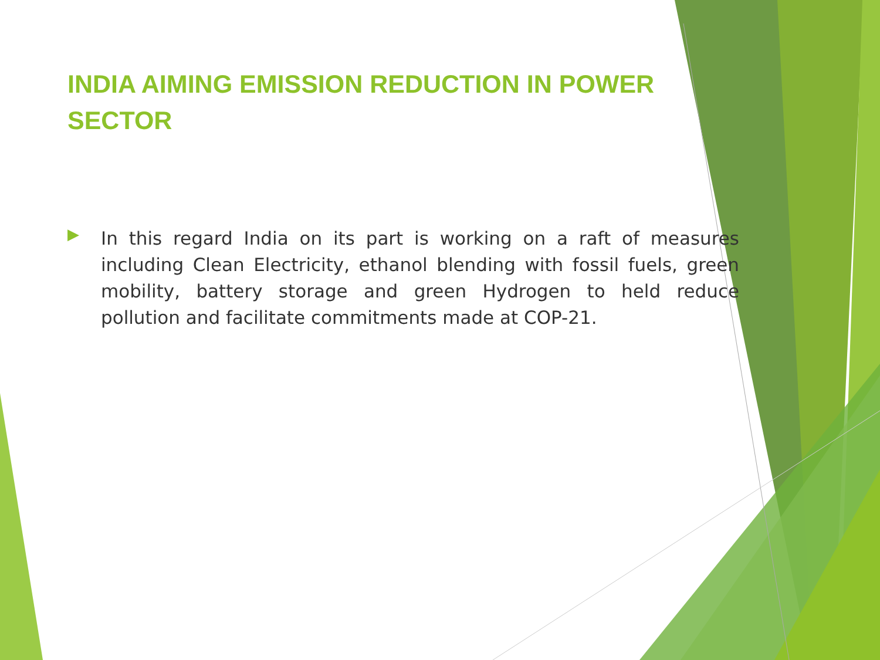INDIA AIMING EMISSION REDUCTION IN POWER SECTOR
▶
In this regard India on its part is working on a raft of measures including Clean Electricity, ethanol blending with fossil fuels, green mobility, battery storage and green Hydrogen to held reduce pollution and facilitate commitments made at COP-21.